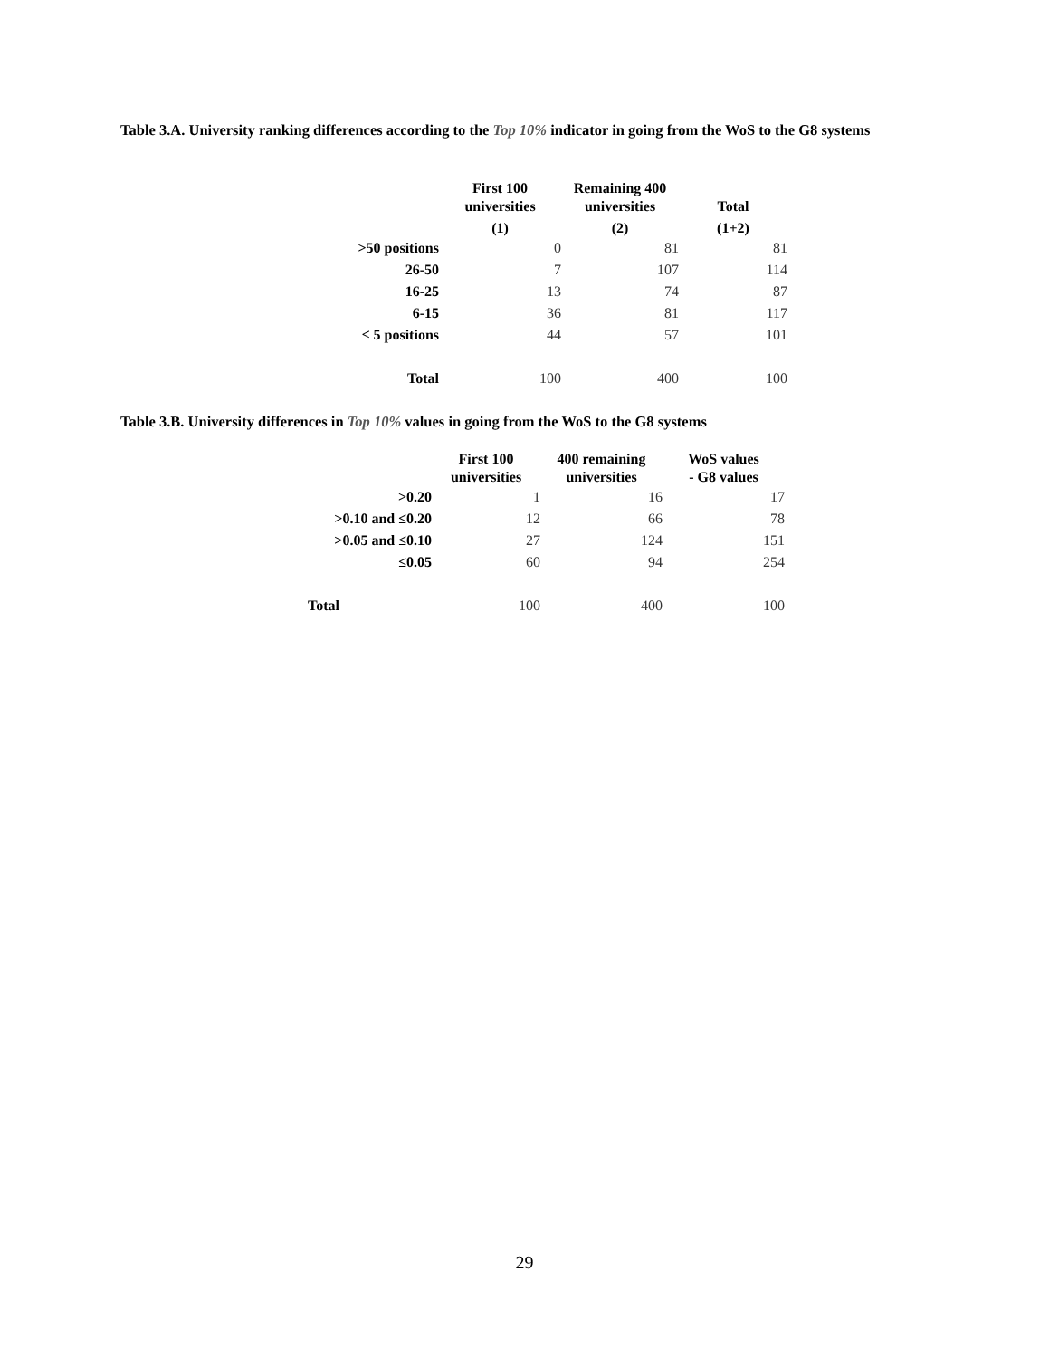Table 3.A. University ranking differences according to the Top 10% indicator in going from the WoS to the G8 systems
| | First 100 universities | Remaining 400 universities | Total |
| --- | --- | --- | --- |
| | (1) | (2) | (1+2) |
| >50 positions | 0 | 81 | 81 |
| 26-50 | 7 | 107 | 114 |
| 16-25 | 13 | 74 | 87 |
| 6-15 | 36 | 81 | 117 |
| ≤ 5 positions | 44 | 57 | 101 |
| Total | 100 | 400 | 100 |
Table 3.B. University differences in Top 10% values in going from the WoS to the G8 systems
| | First 100 universities | 400 remaining universities | WoS values - G8 values |
| --- | --- | --- | --- |
| >0.20 | 1 | 16 | 17 |
| >0.10 and ≤0.20 | 12 | 66 | 78 |
| >0.05 and ≤0.10 | 27 | 124 | 151 |
| ≤0.05 | 60 | 94 | 254 |
| Total | 100 | 400 | 100 |
29